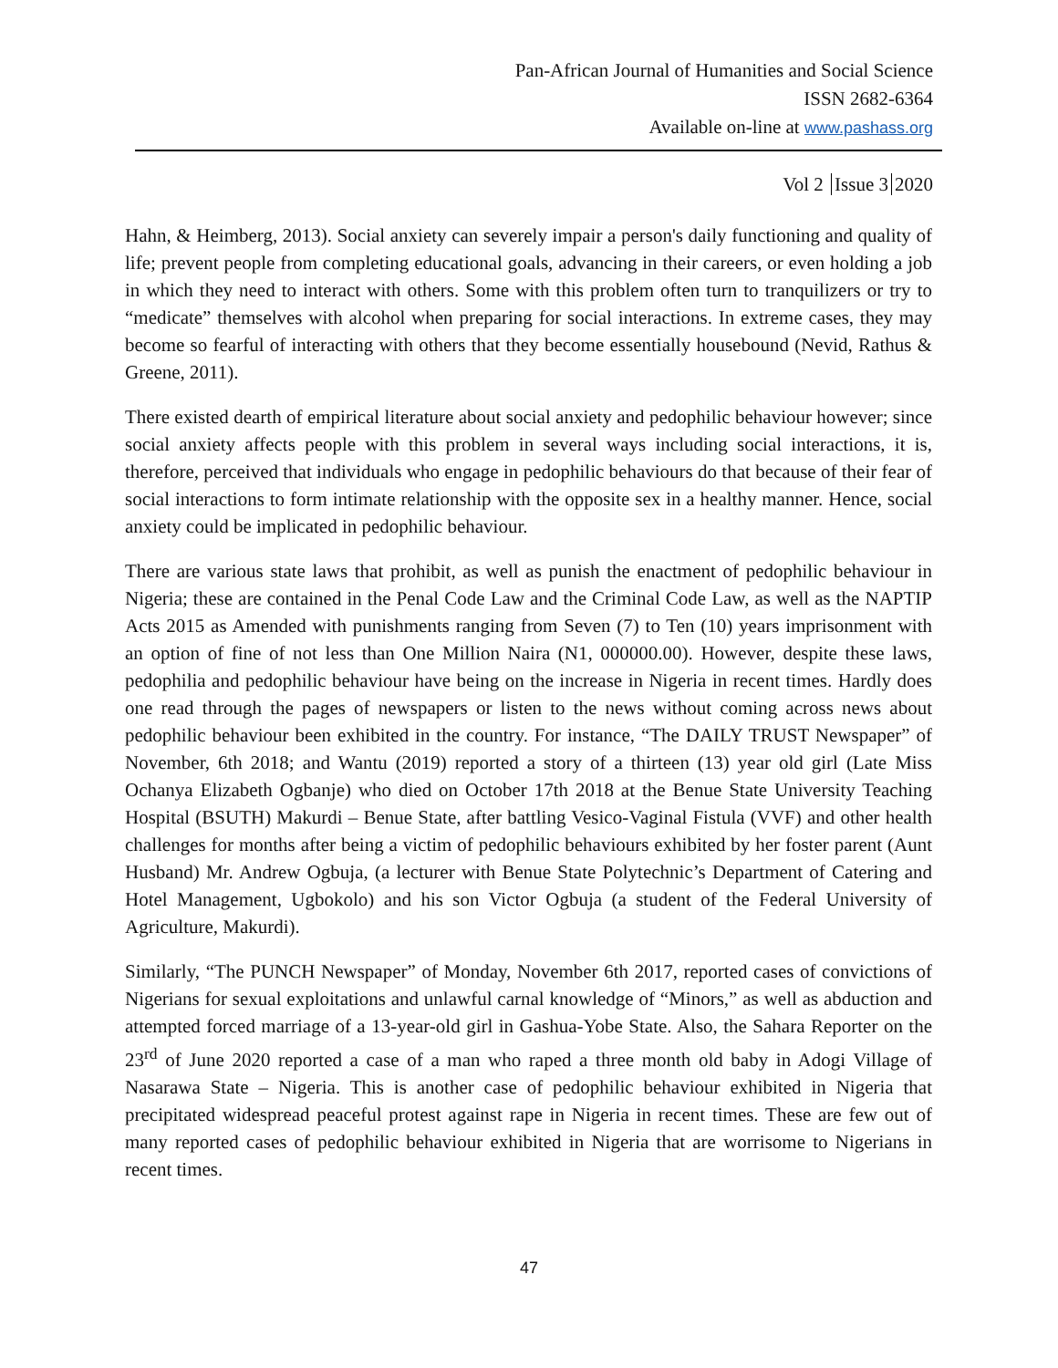Pan-African Journal of Humanities and Social Science
ISSN 2682-6364
Available on-line at www.pashass.org
Vol 2 Issue 3 2020
Hahn, & Heimberg, 2013). Social anxiety can severely impair a person's daily functioning and quality of life; prevent people from completing educational goals, advancing in their careers, or even holding a job in which they need to interact with others. Some with this problem often turn to tranquilizers or try to “medicate” themselves with alcohol when preparing for social interactions. In extreme cases, they may become so fearful of interacting with others that they become essentially housebound (Nevid, Rathus & Greene, 2011).
There existed dearth of empirical literature about social anxiety and pedophilic behaviour however; since social anxiety affects people with this problem in several ways including social interactions, it is, therefore, perceived that individuals who engage in pedophilic behaviours do that because of their fear of social interactions to form intimate relationship with the opposite sex in a healthy manner. Hence, social anxiety could be implicated in pedophilic behaviour.
There are various state laws that prohibit, as well as punish the enactment of pedophilic behaviour in Nigeria; these are contained in the Penal Code Law and the Criminal Code Law, as well as the NAPTIP Acts 2015 as Amended with punishments ranging from Seven (7) to Ten (10) years imprisonment with an option of fine of not less than One Million Naira (N1, 000000.00). However, despite these laws, pedophilia and pedophilic behaviour have being on the increase in Nigeria in recent times. Hardly does one read through the pages of newspapers or listen to the news without coming across news about pedophilic behaviour been exhibited in the country. For instance, “The DAILY TRUST Newspaper” of November, 6th 2018; and Wantu (2019) reported a story of a thirteen (13) year old girl (Late Miss Ochanya Elizabeth Ogbanje) who died on October 17th 2018 at the Benue State University Teaching Hospital (BSUTH) Makurdi – Benue State, after battling Vesico-Vaginal Fistula (VVF) and other health challenges for months after being a victim of pedophilic behaviours exhibited by her foster parent (Aunt Husband) Mr. Andrew Ogbuja, (a lecturer with Benue State Polytechnic’s Department of Catering and Hotel Management, Ugbokolo) and his son Victor Ogbuja (a student of the Federal University of Agriculture, Makurdi).
Similarly, “The PUNCH Newspaper” of Monday, November 6th 2017, reported cases of convictions of Nigerians for sexual exploitations and unlawful carnal knowledge of “Minors,” as well as abduction and attempted forced marriage of a 13-year-old girl in Gashua-Yobe State. Also, the Sahara Reporter on the 23<sup>rd</sup> of June 2020 reported a case of a man who raped a three month old baby in Adogi Village of Nasarawa State – Nigeria. This is another case of pedophilic behaviour exhibited in Nigeria that precipitated widespread peaceful protest against rape in Nigeria in recent times. These are few out of many reported cases of pedophilic behaviour exhibited in Nigeria that are worrisome to Nigerians in recent times.
47